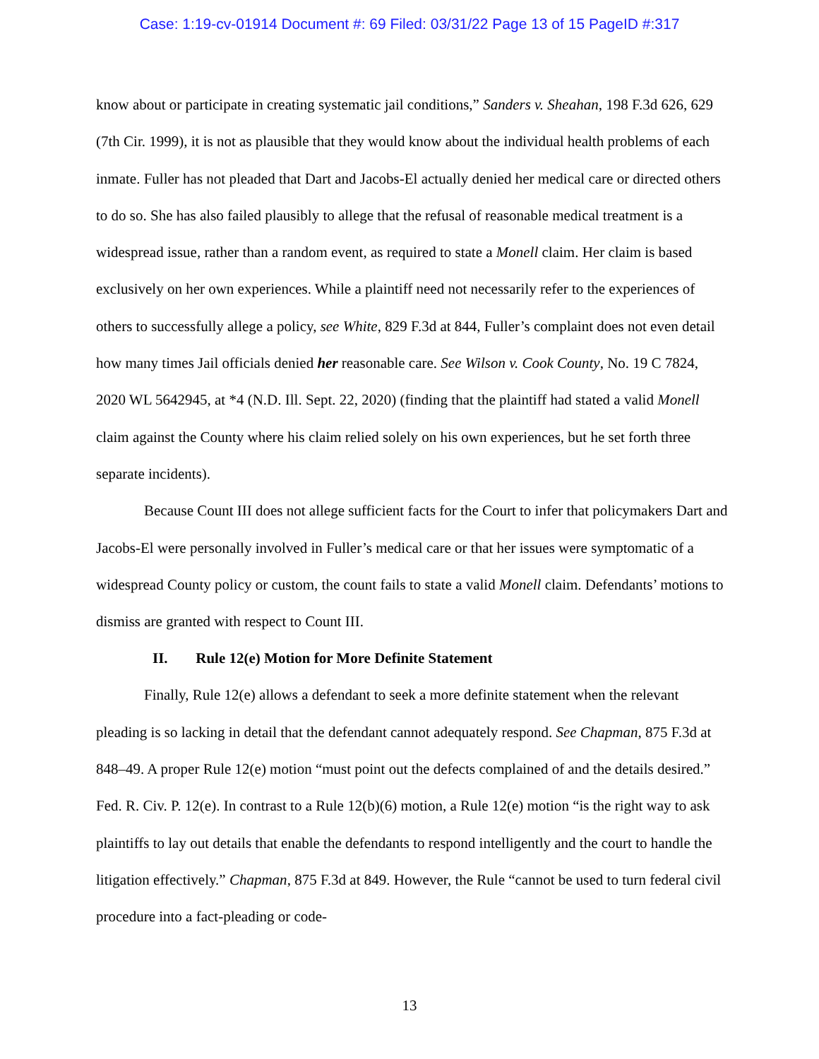Case: 1:19-cv-01914 Document #: 69 Filed: 03/31/22 Page 13 of 15 PageID #:317
know about or participate in creating systematic jail conditions,” Sanders v. Sheahan, 198 F.3d 626, 629 (7th Cir. 1999), it is not as plausible that they would know about the individual health problems of each inmate. Fuller has not pleaded that Dart and Jacobs-El actually denied her medical care or directed others to do so. She has also failed plausibly to allege that the refusal of reasonable medical treatment is a widespread issue, rather than a random event, as required to state a Monell claim. Her claim is based exclusively on her own experiences. While a plaintiff need not necessarily refer to the experiences of others to successfully allege a policy, see White, 829 F.3d at 844, Fuller’s complaint does not even detail how many times Jail officials denied her reasonable care. See Wilson v. Cook County, No. 19 C 7824, 2020 WL 5642945, at *4 (N.D. Ill. Sept. 22, 2020) (finding that the plaintiff had stated a valid Monell claim against the County where his claim relied solely on his own experiences, but he set forth three separate incidents).
Because Count III does not allege sufficient facts for the Court to infer that policymakers Dart and Jacobs-El were personally involved in Fuller’s medical care or that her issues were symptomatic of a widespread County policy or custom, the count fails to state a valid Monell claim. Defendants’ motions to dismiss are granted with respect to Count III.
II. Rule 12(e) Motion for More Definite Statement
Finally, Rule 12(e) allows a defendant to seek a more definite statement when the relevant pleading is so lacking in detail that the defendant cannot adequately respond. See Chapman, 875 F.3d at 848–49. A proper Rule 12(e) motion “must point out the defects complained of and the details desired.” Fed. R. Civ. P. 12(e). In contrast to a Rule 12(b)(6) motion, a Rule 12(e) motion “is the right way to ask plaintiffs to lay out details that enable the defendants to respond intelligently and the court to handle the litigation effectively.” Chapman, 875 F.3d at 849. However, the Rule “cannot be used to turn federal civil procedure into a fact-pleading or code-
13